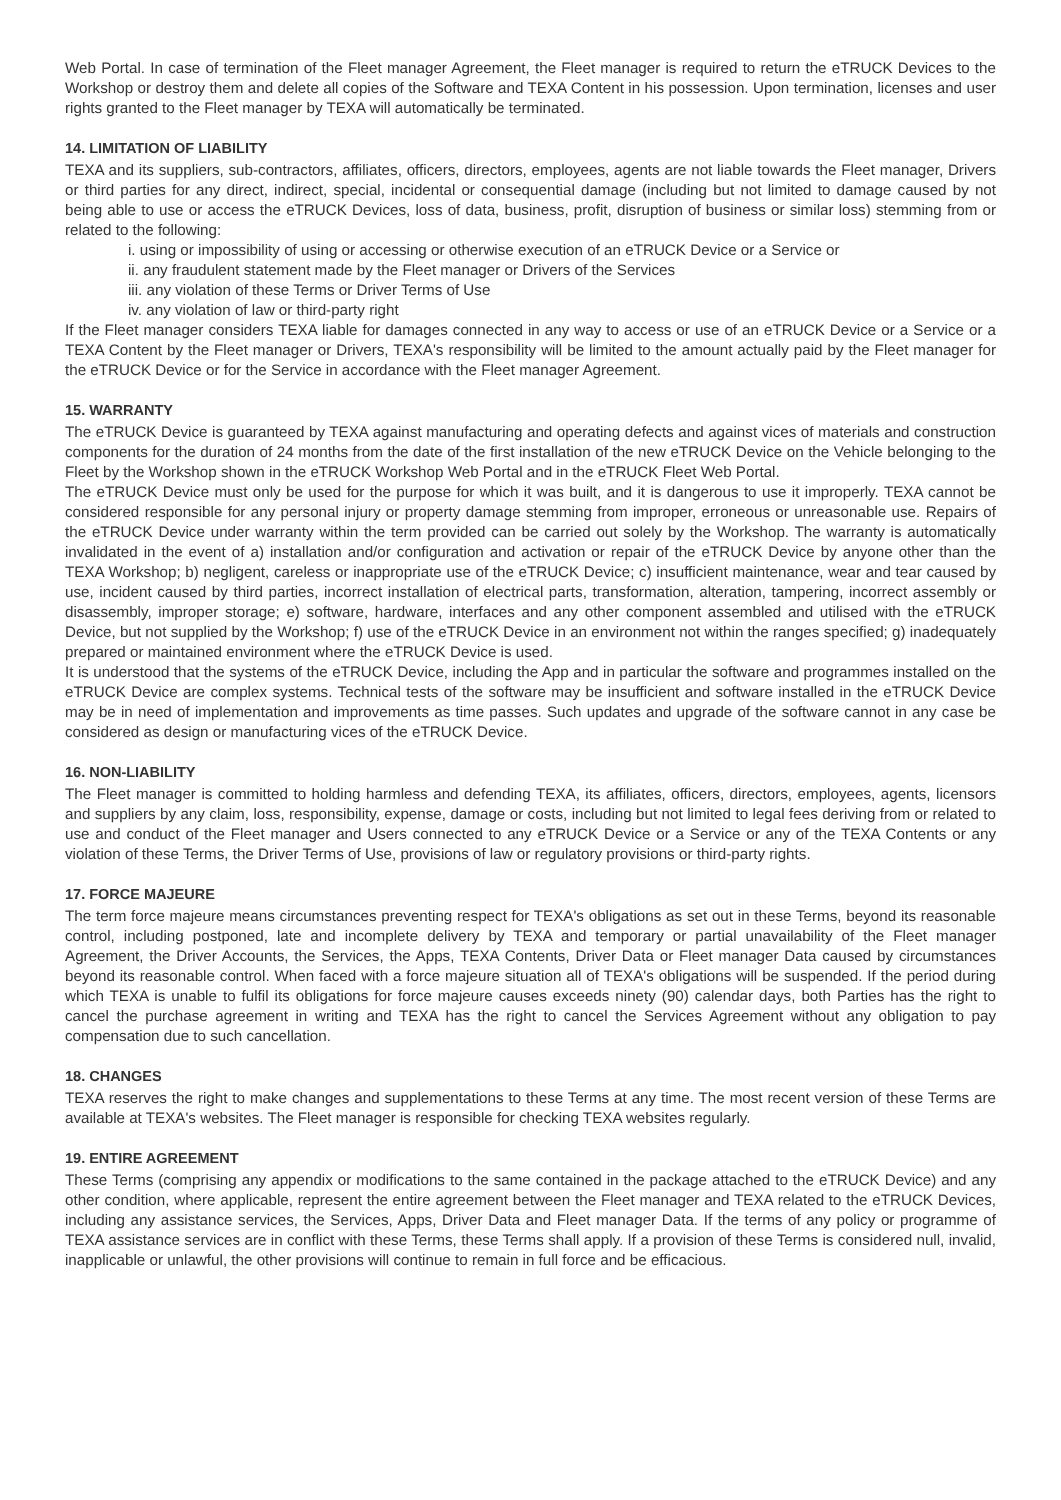Web Portal. In case of termination of the Fleet manager Agreement, the Fleet manager is required to return the eTRUCK Devices to the Workshop or destroy them and delete all copies of the Software and TEXA Content in his possession. Upon termination, licenses and user rights granted to the Fleet manager by TEXA will automatically be terminated.
14. LIMITATION OF LIABILITY
TEXA and its suppliers, sub-contractors, affiliates, officers, directors, employees, agents are not liable towards the Fleet manager, Drivers or third parties for any direct, indirect, special, incidental or consequential damage (including but not limited to damage caused by not being able to use or access the eTRUCK Devices, loss of data, business, profit, disruption of business or similar loss) stemming from or related to the following:
i. using or impossibility of using or accessing or otherwise execution of an eTRUCK Device or a Service or
ii. any fraudulent statement made by the Fleet manager or Drivers of the Services
iii. any violation of these Terms or Driver Terms of Use
iv. any violation of law or third-party right
If the Fleet manager considers TEXA liable for damages connected in any way to access or use of an eTRUCK Device or a Service or a TEXA Content by the Fleet manager or Drivers, TEXA's responsibility will be limited to the amount actually paid by the Fleet manager for the eTRUCK Device or for the Service in accordance with the Fleet manager Agreement.
15. WARRANTY
The eTRUCK Device is guaranteed by TEXA against manufacturing and operating defects and against vices of materials and construction components for the duration of 24 months from the date of the first installation of the new eTRUCK Device on the Vehicle belonging to the Fleet by the Workshop shown in the eTRUCK Workshop Web Portal and in the eTRUCK Fleet Web Portal.
The eTRUCK Device must only be used for the purpose for which it was built, and it is dangerous to use it improperly. TEXA cannot be considered responsible for any personal injury or property damage stemming from improper, erroneous or unreasonable use. Repairs of the eTRUCK Device under warranty within the term provided can be carried out solely by the Workshop. The warranty is automatically invalidated in the event of a) installation and/or configuration and activation or repair of the eTRUCK Device by anyone other than the TEXA Workshop; b) negligent, careless or inappropriate use of the eTRUCK Device; c) insufficient maintenance, wear and tear caused by use, incident caused by third parties, incorrect installation of electrical parts, transformation, alteration, tampering, incorrect assembly or disassembly, improper storage; e) software, hardware, interfaces and any other component assembled and utilised with the eTRUCK Device, but not supplied by the Workshop; f) use of the eTRUCK Device in an environment not within the ranges specified; g) inadequately prepared or maintained environment where the eTRUCK Device is used.
It is understood that the systems of the eTRUCK Device, including the App and in particular the software and programmes installed on the eTRUCK Device are complex systems. Technical tests of the software may be insufficient and software installed in the eTRUCK Device may be in need of implementation and improvements as time passes. Such updates and upgrade of the software cannot in any case be considered as design or manufacturing vices of the eTRUCK Device.
16. NON-LIABILITY
The Fleet manager is committed to holding harmless and defending TEXA, its affiliates, officers, directors, employees, agents, licensors and suppliers by any claim, loss, responsibility, expense, damage or costs, including but not limited to legal fees deriving from or related to use and conduct of the Fleet manager and Users connected to any eTRUCK Device or a Service or any of the TEXA Contents or any violation of these Terms, the Driver Terms of Use, provisions of law or regulatory provisions or third-party rights.
17. FORCE MAJEURE
The term force majeure means circumstances preventing respect for TEXA's obligations as set out in these Terms, beyond its reasonable control, including postponed, late and incomplete delivery by TEXA and temporary or partial unavailability of the Fleet manager Agreement, the Driver Accounts, the Services, the Apps, TEXA Contents, Driver Data or Fleet manager Data caused by circumstances beyond its reasonable control. When faced with a force majeure situation all of TEXA's obligations will be suspended. If the period during which TEXA is unable to fulfil its obligations for force majeure causes exceeds ninety (90) calendar days, both Parties has the right to cancel the purchase agreement in writing and TEXA has the right to cancel the Services Agreement without any obligation to pay compensation due to such cancellation.
18. CHANGES
TEXA reserves the right to make changes and supplementations to these Terms at any time. The most recent version of these Terms are available at TEXA's websites. The Fleet manager is responsible for checking TEXA websites regularly.
19. ENTIRE AGREEMENT
These Terms (comprising any appendix or modifications to the same contained in the package attached to the eTRUCK Device) and any other condition, where applicable, represent the entire agreement between the Fleet manager and TEXA related to the eTRUCK Devices, including any assistance services, the Services, Apps, Driver Data and Fleet manager Data. If the terms of any policy or programme of TEXA assistance services are in conflict with these Terms, these Terms shall apply. If a provision of these Terms is considered null, invalid, inapplicable or unlawful, the other provisions will continue to remain in full force and be efficacious.